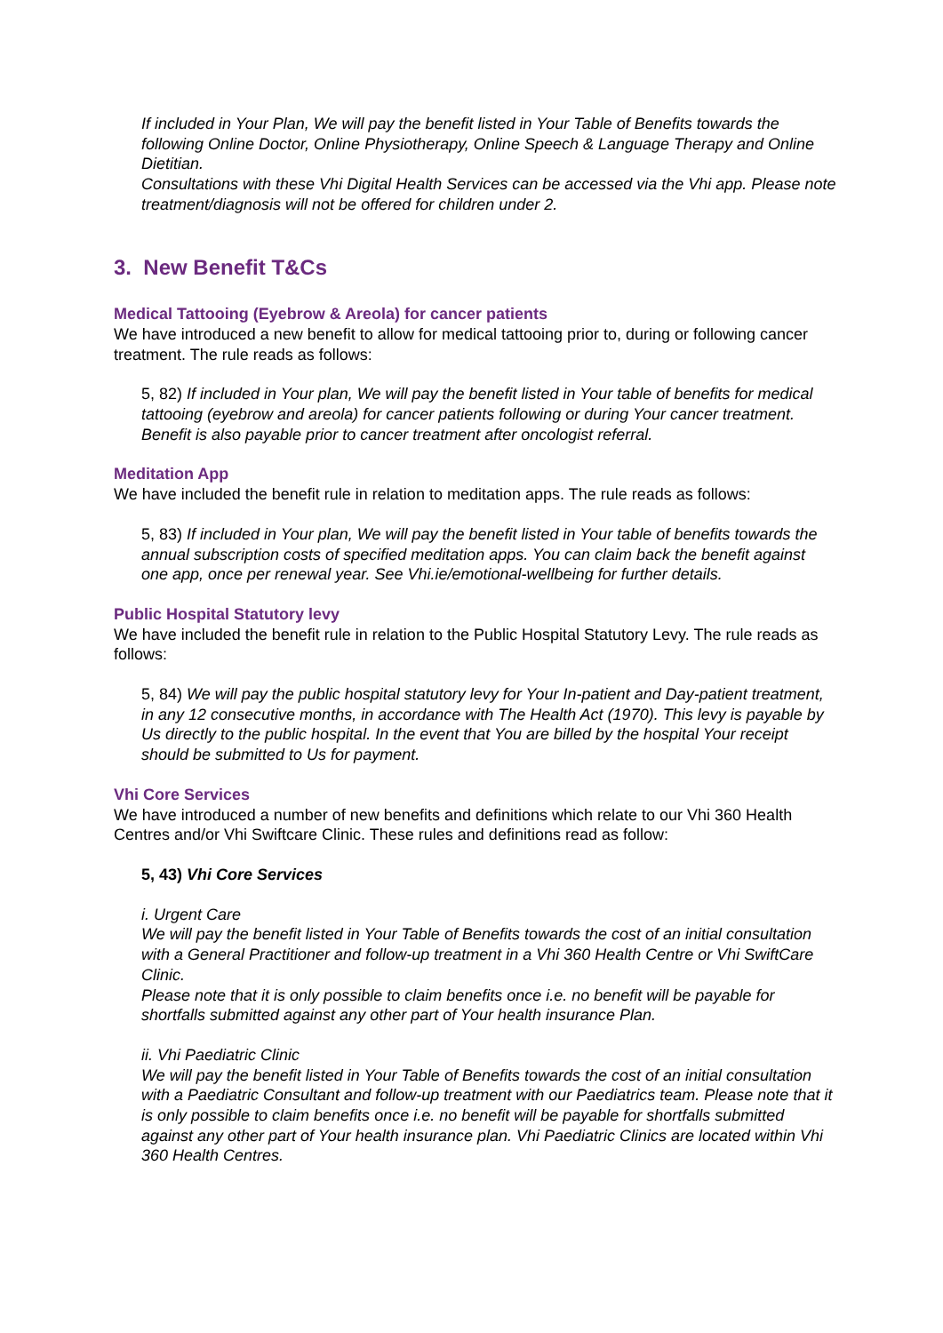If included in Your Plan, We will pay the benefit listed in Your Table of Benefits towards the following Online Doctor, Online Physiotherapy, Online Speech & Language Therapy and Online Dietitian.
Consultations with these Vhi Digital Health Services can be accessed via the Vhi app. Please note treatment/diagnosis will not be offered for children under 2.
3. New Benefit T&Cs
Medical Tattooing (Eyebrow & Areola) for cancer patients
We have introduced a new benefit to allow for medical tattooing prior to, during or following cancer treatment. The rule reads as follows:
5, 82) If included in Your plan, We will pay the benefit listed in Your table of benefits for medical tattooing (eyebrow and areola) for cancer patients following or during Your cancer treatment. Benefit is also payable prior to cancer treatment after oncologist referral.
Meditation App
We have included the benefit rule in relation to meditation apps. The rule reads as follows:
5, 83) If included in Your plan, We will pay the benefit listed in Your table of benefits towards the annual subscription costs of specified meditation apps. You can claim back the benefit against one app, once per renewal year. See Vhi.ie/emotional-wellbeing for further details.
Public Hospital Statutory levy
We have included the benefit rule in relation to the Public Hospital Statutory Levy. The rule reads as follows:
5, 84) We will pay the public hospital statutory levy for Your In-patient and Day-patient treatment, in any 12 consecutive months, in accordance with The Health Act (1970). This levy is payable by Us directly to the public hospital. In the event that You are billed by the hospital Your receipt should be submitted to Us for payment.
Vhi Core Services
We have introduced a number of new benefits and definitions which relate to our Vhi 360 Health Centres and/or Vhi Swiftcare Clinic. These rules and definitions read as follow:
5, 43) Vhi Core Services
i. Urgent Care
We will pay the benefit listed in Your Table of Benefits towards the cost of an initial consultation with a General Practitioner and follow-up treatment in a Vhi 360 Health Centre or Vhi SwiftCare Clinic.
Please note that it is only possible to claim benefits once i.e. no benefit will be payable for shortfalls submitted against any other part of Your health insurance Plan.
ii. Vhi Paediatric Clinic
We will pay the benefit listed in Your Table of Benefits towards the cost of an initial consultation with a Paediatric Consultant and follow-up treatment with our Paediatrics team. Please note that it is only possible to claim benefits once i.e. no benefit will be payable for shortfalls submitted against any other part of Your health insurance plan. Vhi Paediatric Clinics are located within Vhi 360 Health Centres.